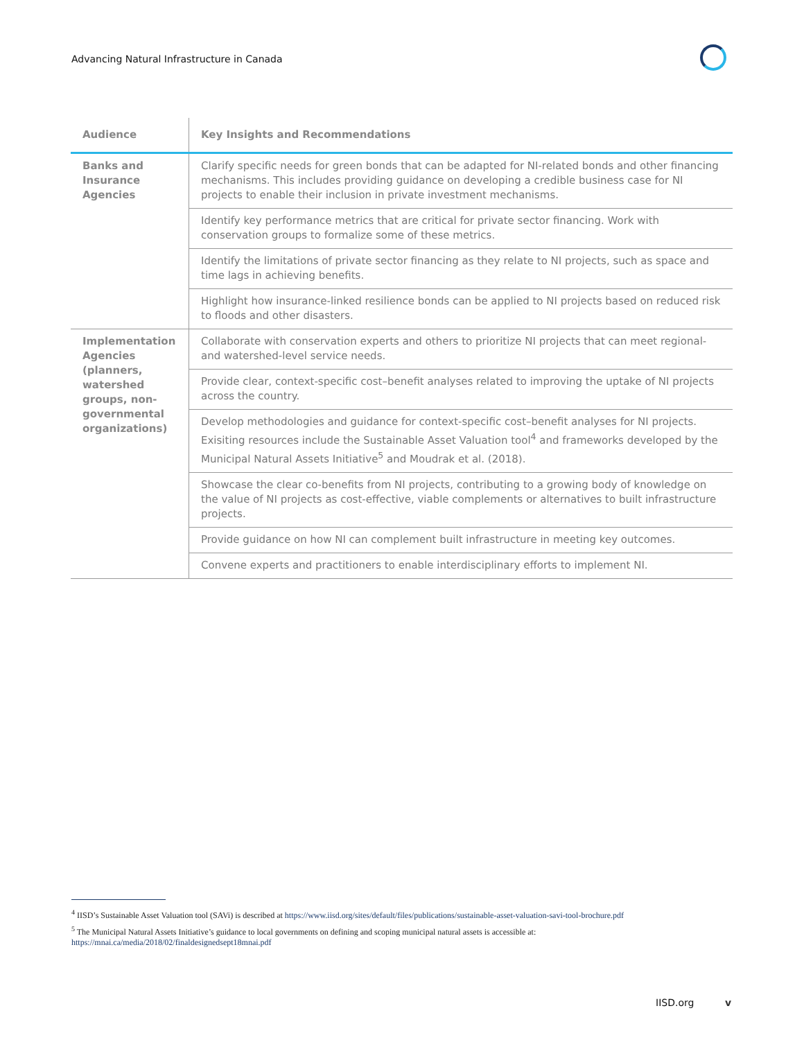Advancing Natural Infrastructure in Canada
| Audience | Key Insights and Recommendations |
| --- | --- |
| Banks and Insurance Agencies | Clarify specific needs for green bonds that can be adapted for NI-related bonds and other financing mechanisms. This includes providing guidance on developing a credible business case for NI projects to enable their inclusion in private investment mechanisms. |
| | Identify key performance metrics that are critical for private sector financing. Work with conservation groups to formalize some of these metrics. |
| | Identify the limitations of private sector financing as they relate to NI projects, such as space and time lags in achieving benefits. |
| | Highlight how insurance-linked resilience bonds can be applied to NI projects based on reduced risk to floods and other disasters. |
| Implementation Agencies (planners, watershed groups, non-governmental organizations) | Collaborate with conservation experts and others to prioritize NI projects that can meet regional- and watershed-level service needs. |
| | Provide clear, context-specific cost–benefit analyses related to improving the uptake of NI projects across the country. |
| | Develop methodologies and guidance for context-specific cost–benefit analyses for NI projects. Exisiting resources include the Sustainable Asset Valuation tool<sup>4</sup> and frameworks developed by the Municipal Natural Assets Initiative<sup>5</sup> and Moudrak et al. (2018). |
| | Showcase the clear co-benefits from NI projects, contributing to a growing body of knowledge on the value of NI projects as cost-effective, viable complements or alternatives to built infrastructure projects. |
| | Provide guidance on how NI can complement built infrastructure in meeting key outcomes. |
| | Convene experts and practitioners to enable interdisciplinary efforts to implement NI. |
<sup>4</sup> IISD’s Sustainable Asset Valuation tool (SAVi) is described at https://www.iisd.org/sites/default/files/publications/sustainable-asset-valuation-savi-tool-brochure.pdf
<sup>5</sup> The Municipal Natural Assets Initiative’s guidance to local governments on defining and scoping municipal natural assets is accessible at: https://mnai.ca/media/2018/02/finaldesignedsept18mnai.pdf
IISD.org v